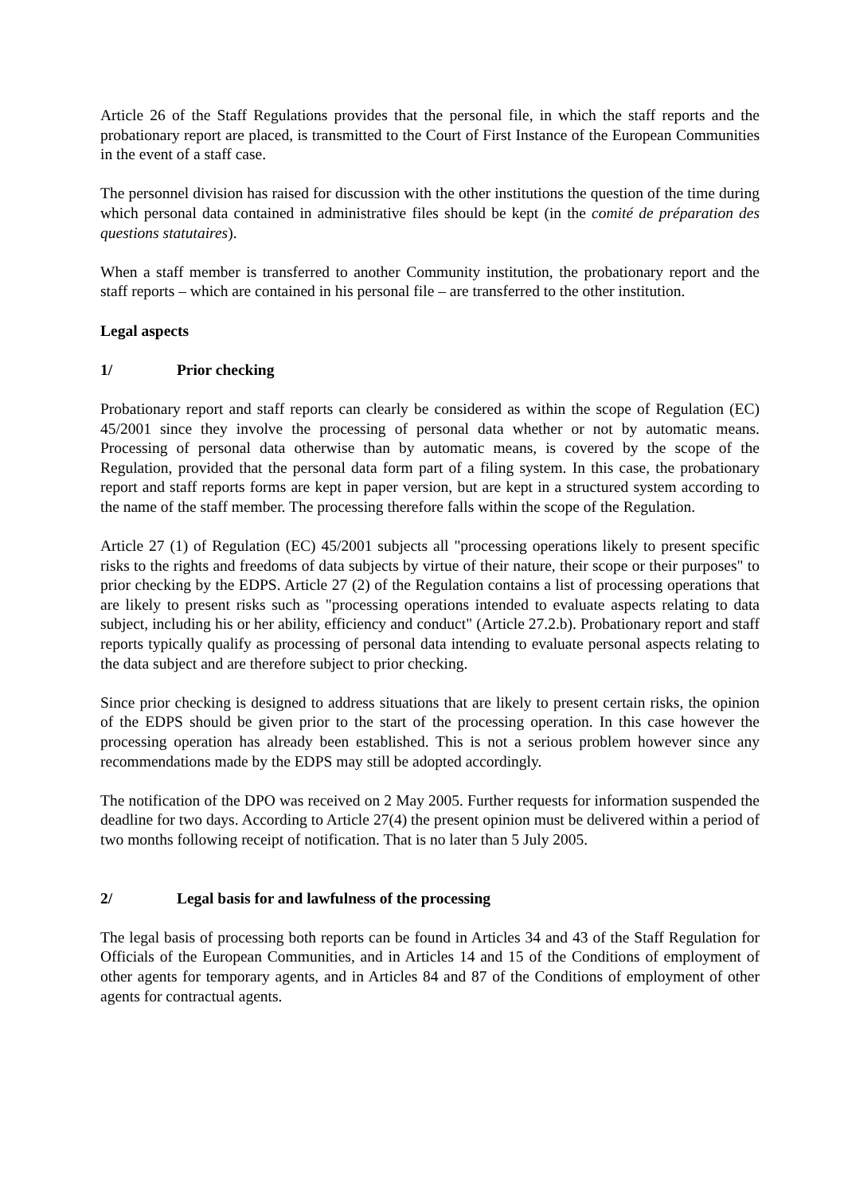Article 26 of the Staff Regulations provides that the personal file, in which the staff reports and the probationary report are placed, is transmitted to the Court of First Instance of the European Communities in the event of a staff case.
The personnel division has raised for discussion with the other institutions the question of the time during which personal data contained in administrative files should be kept (in the comité de préparation des questions statutaires).
When a staff member is transferred to another Community institution, the probationary report and the staff reports – which are contained in his personal file – are transferred to the other institution.
Legal aspects
1/ Prior checking
Probationary report and staff reports can clearly be considered as within the scope of Regulation (EC) 45/2001 since they involve the processing of personal data whether or not by automatic means. Processing of personal data otherwise than by automatic means, is covered by the scope of the Regulation, provided that the personal data form part of a filing system. In this case, the probationary report and staff reports forms are kept in paper version, but are kept in a structured system according to the name of the staff member. The processing therefore falls within the scope of the Regulation.
Article 27 (1) of Regulation (EC) 45/2001 subjects all "processing operations likely to present specific risks to the rights and freedoms of data subjects by virtue of their nature, their scope or their purposes" to prior checking by the EDPS. Article 27 (2) of the Regulation contains a list of processing operations that are likely to present risks such as "processing operations intended to evaluate aspects relating to data subject, including his or her ability, efficiency and conduct" (Article 27.2.b). Probationary report and staff reports typically qualify as processing of personal data intending to evaluate personal aspects relating to the data subject and are therefore subject to prior checking.
Since prior checking is designed to address situations that are likely to present certain risks, the opinion of the EDPS should be given prior to the start of the processing operation. In this case however the processing operation has already been established. This is not a serious problem however since any recommendations made by the EDPS may still be adopted accordingly.
The notification of the DPO was received on 2 May 2005. Further requests for information suspended the deadline for two days. According to Article 27(4) the present opinion must be delivered within a period of two months following receipt of notification. That is no later than 5 July 2005.
2/ Legal basis for and lawfulness of the processing
The legal basis of processing both reports can be found in Articles 34 and 43 of the Staff Regulation for Officials of the European Communities, and in Articles 14 and 15 of the Conditions of employment of other agents for temporary agents, and in Articles 84 and 87 of the Conditions of employment of other agents for contractual agents.